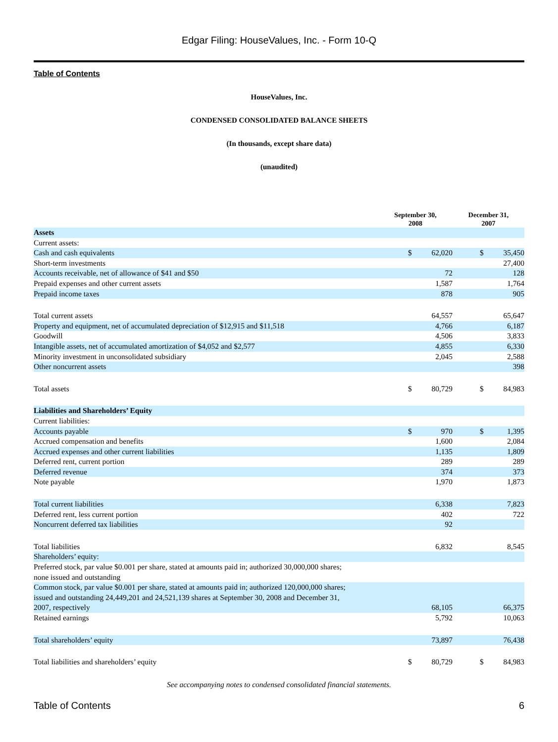Edgar Filing: HouseValues, Inc. - Form 10-Q
Table of Contents
HouseValues, Inc.
CONDENSED CONSOLIDATED BALANCE SHEETS
(In thousands, except share data)
(unaudited)
| | September 30, 2008 | | December 31, 2007 | |
| --- | --- | --- | --- | --- |
| Assets | | | | |
| Current assets: | | | | |
| Cash and cash equivalents | $ | 62,020 | $ | 35,450 |
| Short-term investments | | | | 27,400 |
| Accounts receivable, net of allowance of $41 and $50 | | 72 | | 128 |
| Prepaid expenses and other current assets | | 1,587 | | 1,764 |
| Prepaid income taxes | | 878 | | 905 |
| Total current assets | | 64,557 | | 65,647 |
| Property and equipment, net of accumulated depreciation of $12,915 and $11,518 | | 4,766 | | 6,187 |
| Goodwill | | 4,506 | | 3,833 |
| Intangible assets, net of accumulated amortization of $4,052 and $2,577 | | 4,855 | | 6,330 |
| Minority investment in unconsolidated subsidiary | | 2,045 | | 2,588 |
| Other noncurrent assets | | | | 398 |
| Total assets | $ | 80,729 | $ | 84,983 |
| Liabilities and Shareholders’ Equity | | | | |
| Current liabilities: | | | | |
| Accounts payable | $ | 970 | $ | 1,395 |
| Accrued compensation and benefits | | 1,600 | | 2,084 |
| Accrued expenses and other current liabilities | | 1,135 | | 1,809 |
| Deferred rent, current portion | | 289 | | 289 |
| Deferred revenue | | 374 | | 373 |
| Note payable | | 1,970 | | 1,873 |
| Total current liabilities | | 6,338 | | 7,823 |
| Deferred rent, less current portion | | 402 | | 722 |
| Noncurrent deferred tax liabilities | | 92 | | |
| Total liabilities | | 6,832 | | 8,545 |
| Shareholders’ equity: | | | | |
| Preferred stock, par value $0.001 per share, stated at amounts paid in; authorized 30,000,000 shares; none issued and outstanding | | | | |
| Common stock, par value $0.001 per share, stated at amounts paid in; authorized 120,000,000 shares; issued and outstanding 24,449,201 and 24,521,139 shares at September 30, 2008 and December 31, 2007, respectively | | 68,105 | | 66,375 |
| Retained earnings | | 5,792 | | 10,063 |
| Total shareholders’ equity | | 73,897 | | 76,438 |
| Total liabilities and shareholders’ equity | $ | 80,729 | $ | 84,983 |
See accompanying notes to condensed consolidated financial statements.
Table of Contents 6